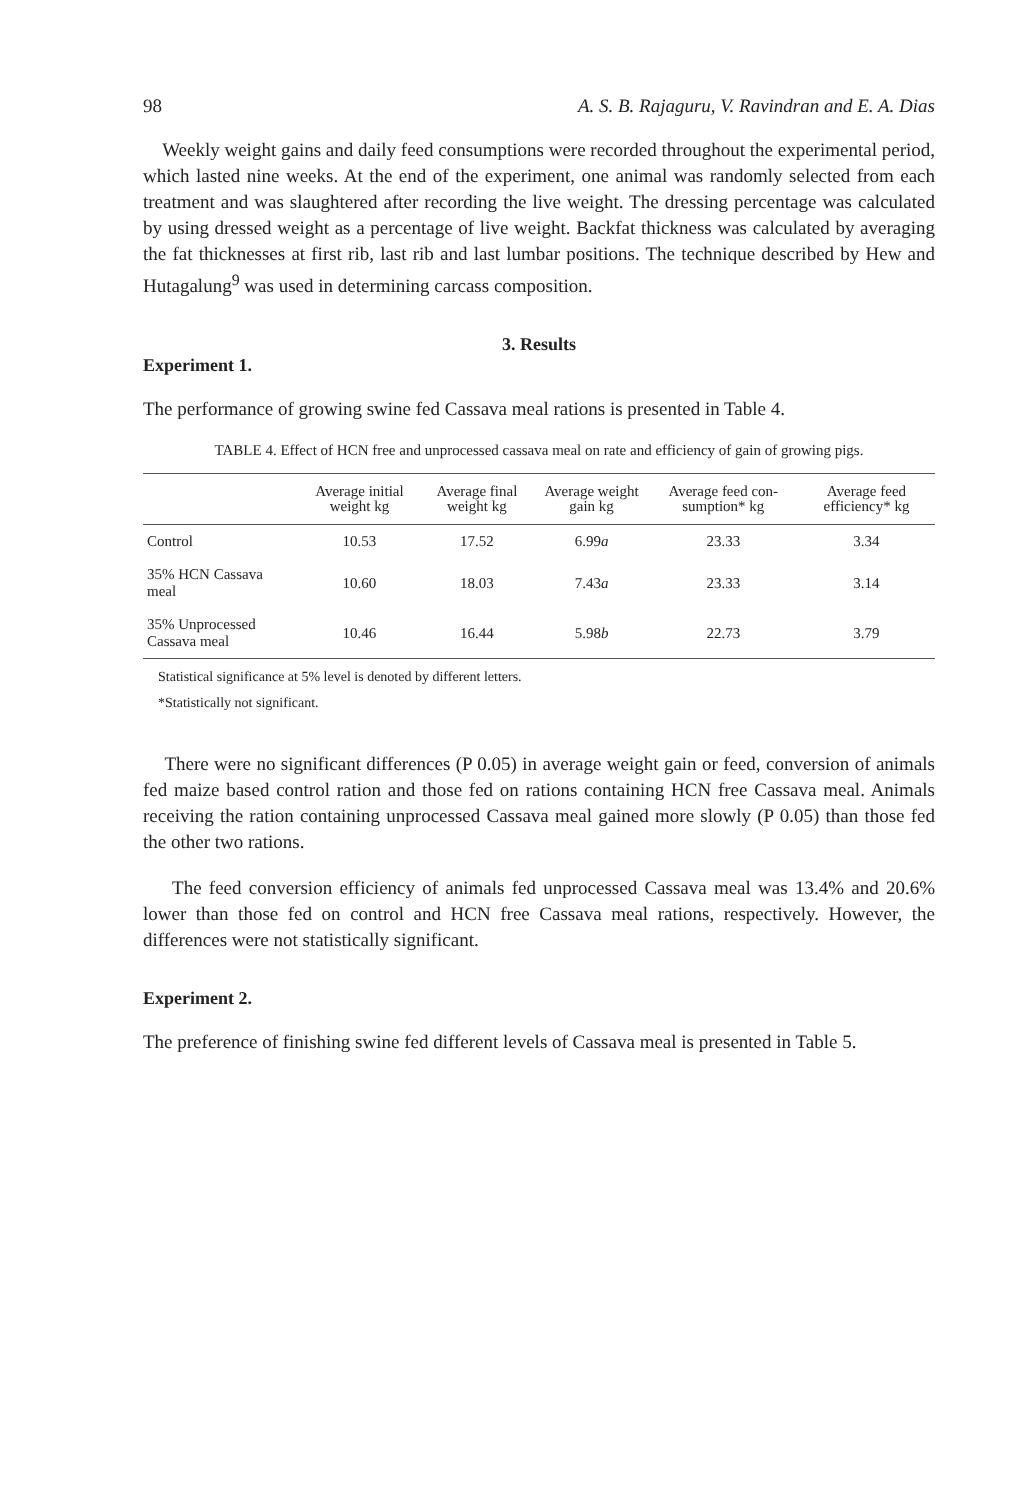98 A. S. B. Rajaguru, V. Ravindran and E. A. Dias
Weekly weight gains and daily feed consumptions were recorded throughout the experimental period, which lasted nine weeks. At the end of the experiment, one animal was randomly selected from each treatment and was slaughtered after recording the live weight. The dressing percentage was calculated by using dressed weight as a percentage of live weight. Backfat thickness was calculated by averaging the fat thicknesses at first rib, last rib and last lumbar positions. The technique described by Hew and Hutagalung<sup>9</sup> was used in determining carcass composition.
3. Results
Experiment 1.
The performance of growing swine fed Cassava meal rations is presented in Table 4.
TABLE 4. Effect of HCN free and unprocessed cassava meal on rate and efficiency of gain of growing pigs.
| | Average initial weight kg | Average final weight kg | Average weight gain kg | Average feed con-sumption* kg | Average feed efficiency* kg |
| --- | --- | --- | --- | --- | --- |
| Control | 10.53 | 17.52 | 6.99 a | 23.33 | 3.34 |
| 35% HCN Cassava meal | 10.60 | 18.03 | 7.43 a | 23.33 | 3.14 |
| 35% Unprocessed Cassava meal | 10.46 | 16.44 | 5.98 b | 22.73 | 3.79 |
Statistical significance at 5% level is denoted by different letters.
*Statistically not significant.
There were no significant differences (P 0.05) in average weight gain or feed, conversion of animals fed maize based control ration and those fed on rations containing HCN free Cassava meal. Animals receiving the ration containing unprocessed Cassava meal gained more slowly (P 0.05) than those fed the other two rations.
The feed conversion efficiency of animals fed unprocessed Cassava meal was 13.4% and 20.6% lower than those fed on control and HCN free Cassava meal rations, respectively. However, the differences were not statistically significant.
Experiment 2.
The preference of finishing swine fed different levels of Cassava meal is presented in Table 5.